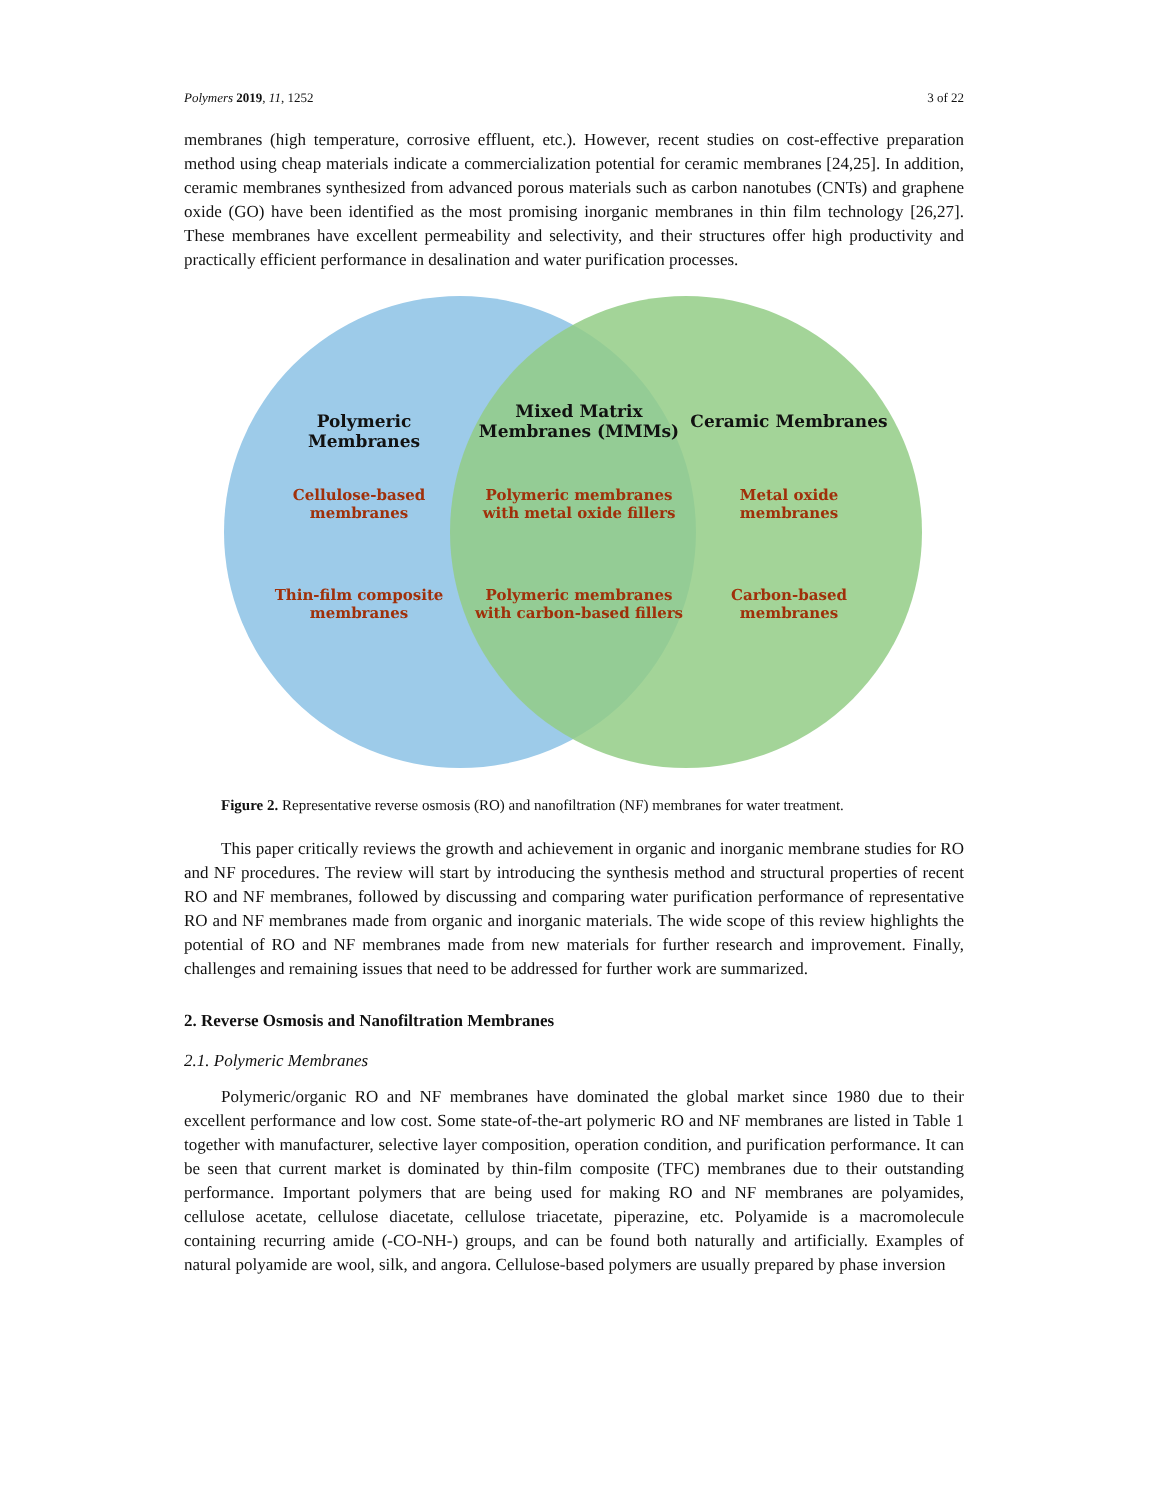Polymers 2019, 11, 1252 3 of 22
membranes (high temperature, corrosive effluent, etc.). However, recent studies on cost-effective preparation method using cheap materials indicate a commercialization potential for ceramic membranes [24,25]. In addition, ceramic membranes synthesized from advanced porous materials such as carbon nanotubes (CNTs) and graphene oxide (GO) have been identified as the most promising inorganic membranes in thin film technology [26,27]. These membranes have excellent permeability and selectivity, and their structures offer high productivity and practically efficient performance in desalination and water purification processes.
Polymeric Membranes
Mixed Matrix Membranes (MMMs)
Ceramic Membranes
Cellulose-based membranes
Polymeric membranes with metal oxide fillers
Metal oxide membranes
Thin-film composite membranes
Polymeric membranes with carbon-based fillers
Carbon-based membranes
Figure 2. Representative reverse osmosis (RO) and nanofiltration (NF) membranes for water treatment.
This paper critically reviews the growth and achievement in organic and inorganic membrane studies for RO and NF procedures. The review will start by introducing the synthesis method and structural properties of recent RO and NF membranes, followed by discussing and comparing water purification performance of representative RO and NF membranes made from organic and inorganic materials. The wide scope of this review highlights the potential of RO and NF membranes made from new materials for further research and improvement. Finally, challenges and remaining issues that need to be addressed for further work are summarized.
2. Reverse Osmosis and Nanofiltration Membranes
2.1. Polymeric Membranes
Polymeric/organic RO and NF membranes have dominated the global market since 1980 due to their excellent performance and low cost. Some state-of-the-art polymeric RO and NF membranes are listed in Table 1 together with manufacturer, selective layer composition, operation condition, and purification performance. It can be seen that current market is dominated by thin-film composite (TFC) membranes due to their outstanding performance. Important polymers that are being used for making RO and NF membranes are polyamides, cellulose acetate, cellulose diacetate, cellulose triacetate, piperazine, etc. Polyamide is a macromolecule containing recurring amide (-CO-NH-) groups, and can be found both naturally and artificially. Examples of natural polyamide are wool, silk, and angora. Cellulose-based polymers are usually prepared by phase inversion